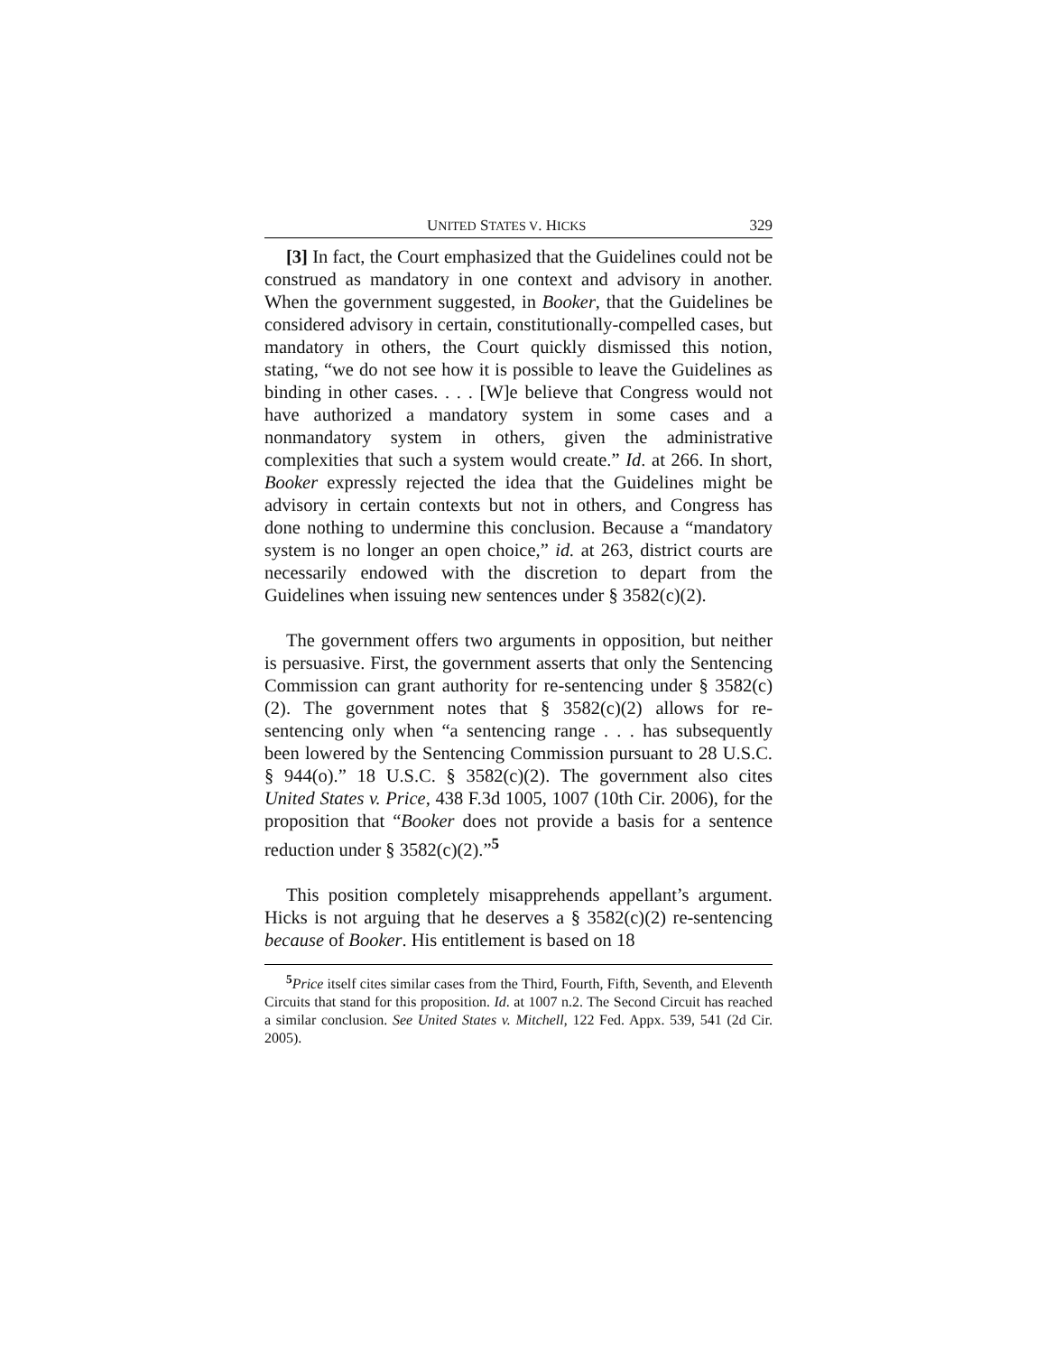UNITED STATES V. HICKS 329
[3] In fact, the Court emphasized that the Guidelines could not be construed as mandatory in one context and advisory in another. When the government suggested, in Booker, that the Guidelines be considered advisory in certain, constitutionally-compelled cases, but mandatory in others, the Court quickly dismissed this notion, stating, “we do not see how it is possible to leave the Guidelines as binding in other cases. . . . [W]e believe that Congress would not have authorized a mandatory system in some cases and a nonmandatory system in others, given the administrative complexities that such a system would create.” Id. at 266. In short, Booker expressly rejected the idea that the Guidelines might be advisory in certain contexts but not in others, and Congress has done nothing to undermine this conclusion. Because a “mandatory system is no longer an open choice,” id. at 263, district courts are necessarily endowed with the discretion to depart from the Guidelines when issuing new sentences under § 3582(c)(2).
The government offers two arguments in opposition, but neither is persuasive. First, the government asserts that only the Sentencing Commission can grant authority for re-sentencing under § 3582(c)(2). The government notes that § 3582(c)(2) allows for re-sentencing only when “a sentencing range . . . has subsequently been lowered by the Sentencing Commission pursuant to 28 U.S.C. § 944(o).” 18 U.S.C. § 3582(c)(2). The government also cites United States v. Price, 438 F.3d 1005, 1007 (10th Cir. 2006), for the proposition that “Booker does not provide a basis for a sentence reduction under § 3582(c)(2).”<sup>5</sup>
This position completely misapprehends appellant’s argument. Hicks is not arguing that he deserves a § 3582(c)(2) re-sentencing because of Booker. His entitlement is based on 18
<sup>5</sup> Price itself cites similar cases from the Third, Fourth, Fifth, Seventh, and Eleventh Circuits that stand for this proposition. Id. at 1007 n.2. The Second Circuit has reached a similar conclusion. See United States v. Mitchell, 122 Fed. Appx. 539, 541 (2d Cir. 2005).